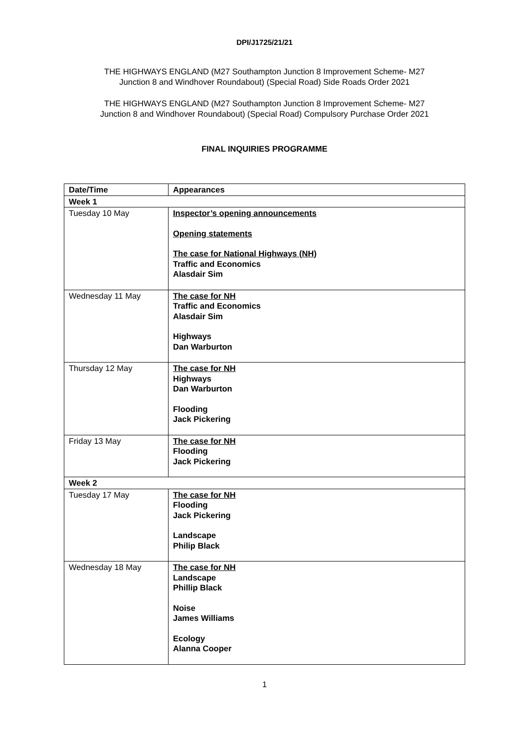DPI/J1725/21/21
THE HIGHWAYS ENGLAND (M27 Southampton Junction 8 Improvement Scheme- M27
Junction 8 and Windhover Roundabout) (Special Road) Side Roads Order 2021
THE HIGHWAYS ENGLAND (M27 Southampton Junction 8 Improvement Scheme- M27
Junction 8 and Windhover Roundabout) (Special Road) Compulsory Purchase Order 2021
FINAL INQUIRIES PROGRAMME
| Date/Time | Appearances |
| --- | --- |
| Week 1 | |
| Tuesday 10 May | Inspector’s opening announcements Opening statements The case for National Highways (NH) Traffic and Economics Alasdair Sim |
| Wednesday 11 May | The case for NH Traffic and Economics Alasdair Sim Highways Dan Warburton |
| Thursday 12 May | The case for NH Highways Dan Warburton Flooding Jack Pickering |
| Friday 13 May | The case for NH Flooding Jack Pickering |
| Week 2 | |
| Tuesday 17 May | The case for NH Flooding Jack Pickering Landscape Philip Black |
| Wednesday 18 May | The case for NH Landscape Phillip Black Noise James Williams Ecology Alanna Cooper |
1